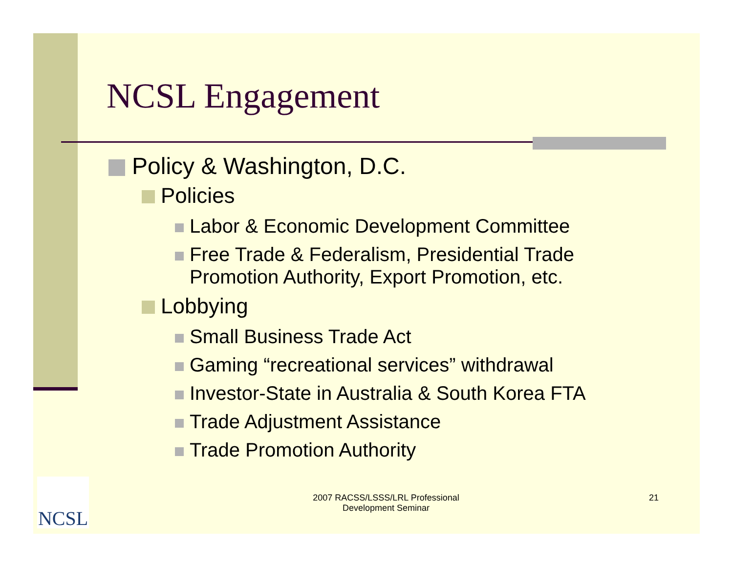NCSL Engagement
Policy & Washington, D.C.
Policies
Labor & Economic Development Committee
Free Trade & Federalism, Presidential Trade
Promotion Authority, Export Promotion, etc.
Lobbying
Small Business Trade Act
Gaming “recreational services” withdrawal
Investor-State in Australia & South Korea FTA
Trade Adjustment Assistance
Trade Promotion Authority
NCSL
2007 RACSS/LSSS/LRL Professional
Development Seminar
21